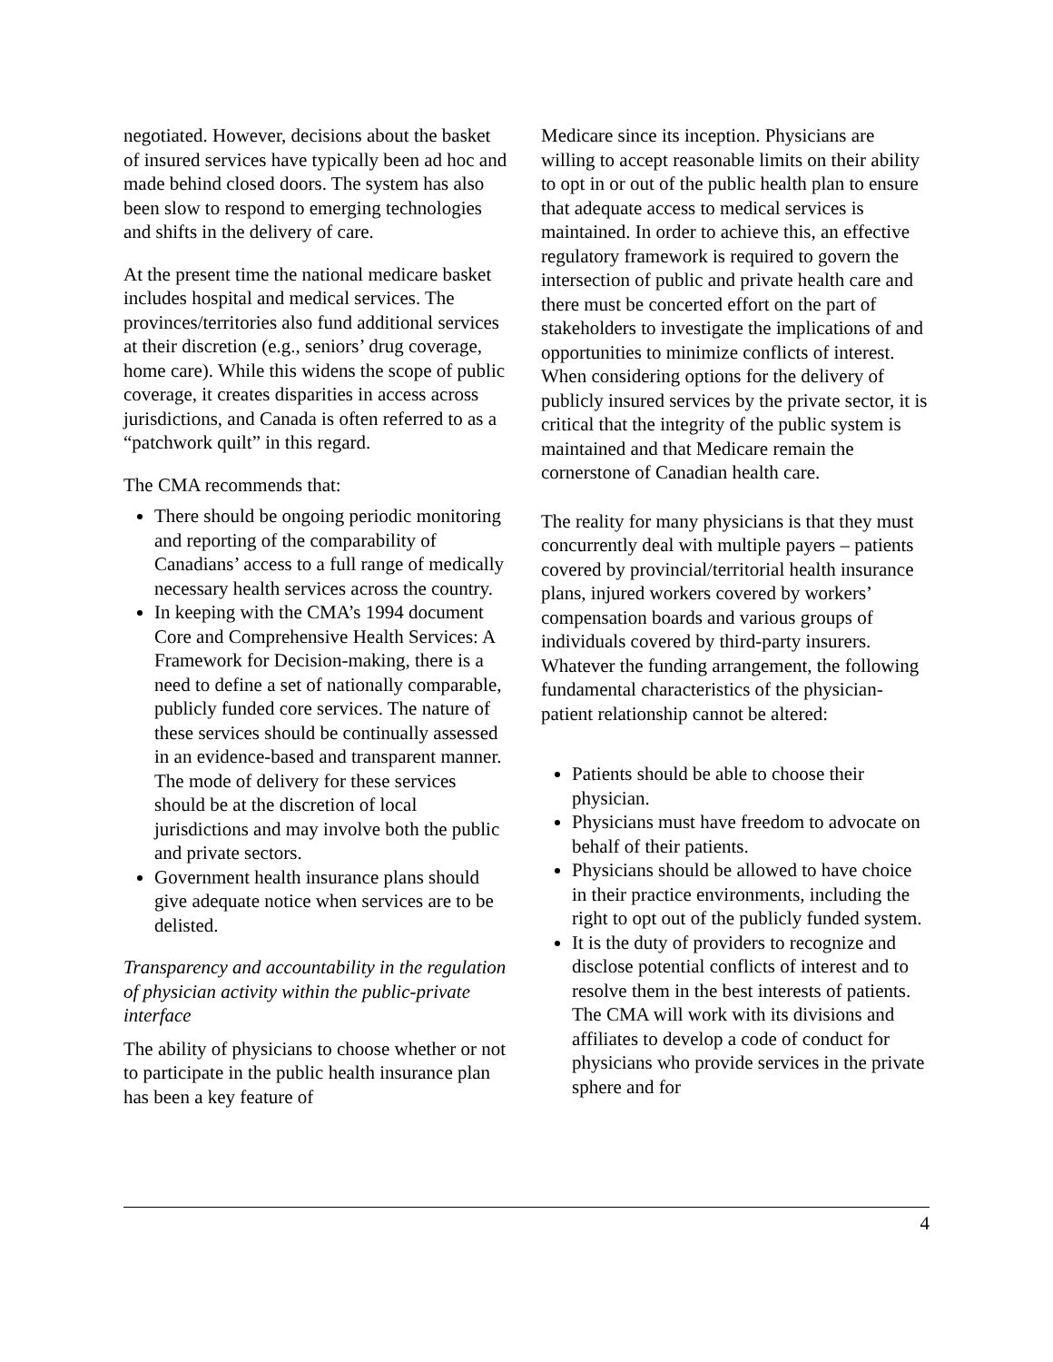negotiated. However, decisions about the basket of insured services have typically been ad hoc and made behind closed doors. The system has also been slow to respond to emerging technologies and shifts in the delivery of care.
At the present time the national medicare basket includes hospital and medical services. The provinces/territories also fund additional services at their discretion (e.g., seniors’ drug coverage, home care). While this widens the scope of public coverage, it creates disparities in access across jurisdictions, and Canada is often referred to as a “patchwork quilt” in this regard.
The CMA recommends that:
There should be ongoing periodic monitoring and reporting of the comparability of Canadians’ access to a full range of medically necessary health services across the country.
In keeping with the CMA’s 1994 document Core and Comprehensive Health Services: A Framework for Decision-making, there is a need to define a set of nationally comparable, publicly funded core services. The nature of these services should be continually assessed in an evidence-based and transparent manner. The mode of delivery for these services should be at the discretion of local jurisdictions and may involve both the public and private sectors.
Government health insurance plans should give adequate notice when services are to be delisted.
Transparency and accountability in the regulation of physician activity within the public-private interface
The ability of physicians to choose whether or not to participate in the public health insurance plan has been a key feature of
Medicare since its inception. Physicians are willing to accept reasonable limits on their ability to opt in or out of the public health plan to ensure that adequate access to medical services is maintained. In order to achieve this, an effective regulatory framework is required to govern the intersection of public and private health care and there must be concerted effort on the part of stakeholders to investigate the implications of and opportunities to minimize conflicts of interest. When considering options for the delivery of publicly insured services by the private sector, it is critical that the integrity of the public system is maintained and that Medicare remain the cornerstone of Canadian health care.
The reality for many physicians is that they must concurrently deal with multiple payers – patients covered by provincial/territorial health insurance plans, injured workers covered by workers’ compensation boards and various groups of individuals covered by third-party insurers. Whatever the funding arrangement, the following fundamental characteristics of the physician-patient relationship cannot be altered:
Patients should be able to choose their physician.
Physicians must have freedom to advocate on behalf of their patients.
Physicians should be allowed to have choice in their practice environments, including the right to opt out of the publicly funded system.
It is the duty of providers to recognize and disclose potential conflicts of interest and to resolve them in the best interests of patients. The CMA will work with its divisions and affiliates to develop a code of conduct for physicians who provide services in the private sphere and for
4